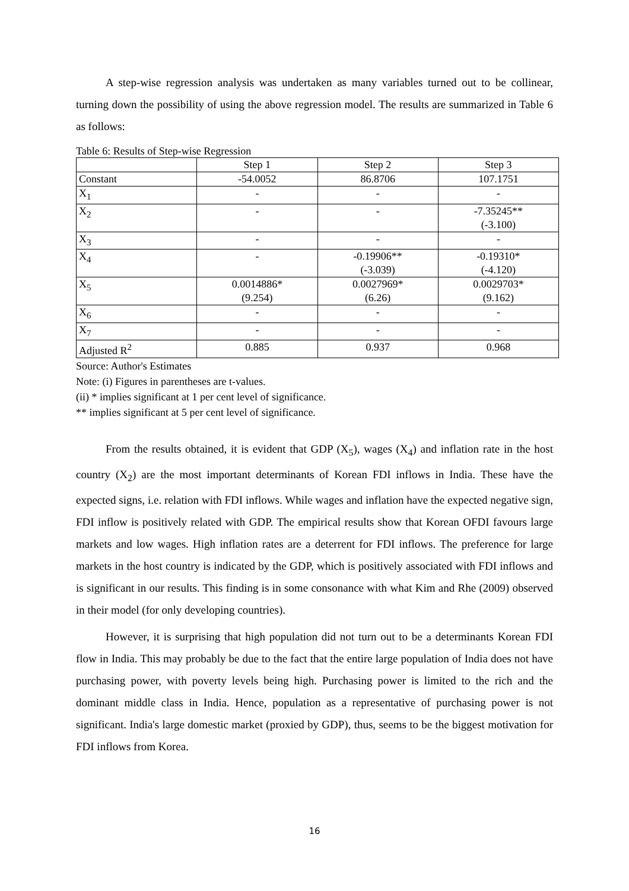A step-wise regression analysis was undertaken as many variables turned out to be collinear, turning down the possibility of using the above regression model. The results are summarized in Table 6 as follows:
Table 6: Results of Step-wise Regression
| | Step 1 | Step 2 | Step 3 |
| Constant | -54.0052 | 86.8706 | 107.1751 |
| X<sub>1</sub> | - | - | - |
| X<sub>2</sub> | - | - | -7.35245** (-3.100) |
| X<sub>3</sub> | - | - | - |
| X<sub>4</sub> | - | -0.19906** (-3.039) | -0.19310* (-4.120) |
| X<sub>5</sub> | 0.0014886* (9.254) | 0.0027969* (6.26) | 0.0029703* (9.162) |
| X<sub>6</sub> | - | - | - |
| X<sub>7</sub> | - | - | - |
| Adjusted R<sup>2</sup> | 0.885 | 0.937 | 0.968 |
Source: Author's Estimates
Note: (i) Figures in parentheses are t-values.
(ii) * implies significant at 1 per cent level of significance.
** implies significant at 5 per cent level of significance.
From the results obtained, it is evident that GDP (X<sub>5</sub>), wages (X<sub>4</sub>) and inflation rate in the host country (X<sub>2</sub>) are the most important determinants of Korean FDI inflows in India. These have the expected signs, i.e. relation with FDI inflows. While wages and inflation have the expected negative sign, FDI inflow is positively related with GDP. The empirical results show that Korean OFDI favours large markets and low wages. High inflation rates are a deterrent for FDI inflows. The preference for large markets in the host country is indicated by the GDP, which is positively associated with FDI inflows and is significant in our results. This finding is in some consonance with what Kim and Rhe (2009) observed in their model (for only developing countries).
However, it is surprising that high population did not turn out to be a determinants Korean FDI flow in India. This may probably be due to the fact that the entire large population of India does not have purchasing power, with poverty levels being high. Purchasing power is limited to the rich and the dominant middle class in India. Hence, population as a representative of purchasing power is not significant. India's large domestic market (proxied by GDP), thus, seems to be the biggest motivation for FDI inflows from Korea.
16